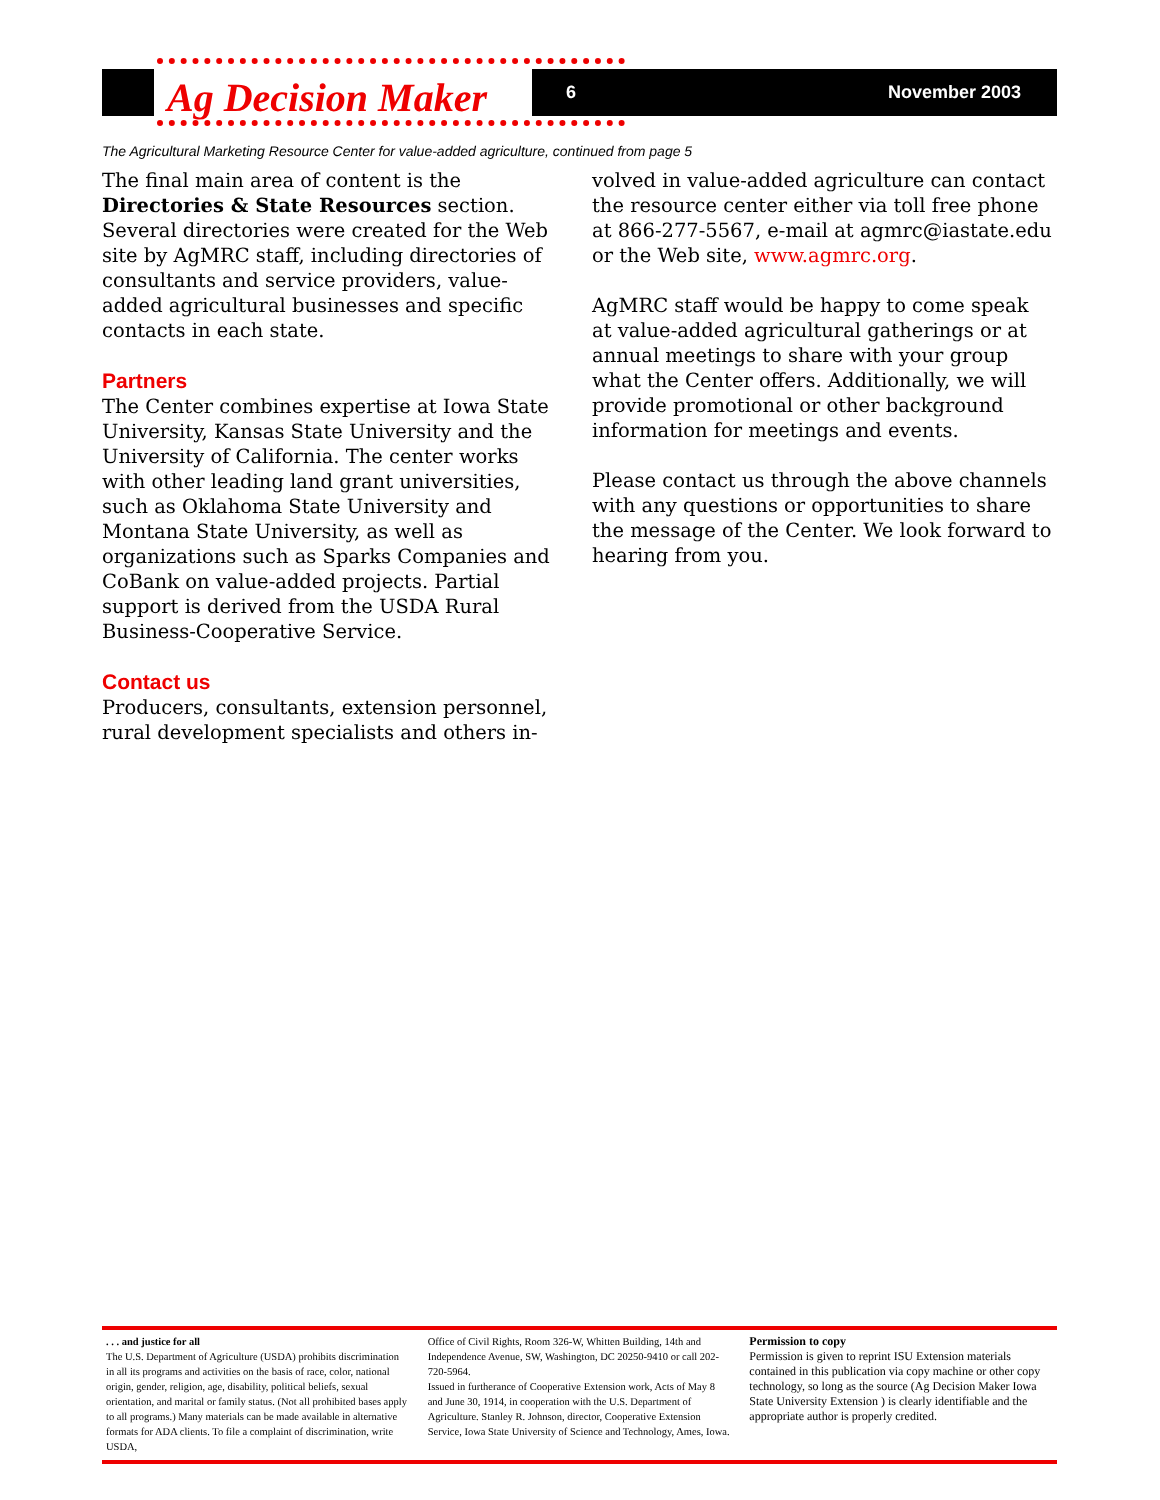6 November 2003
Ag Decision Maker
The Agricultural Marketing Resource Center for value-added agriculture, continued from page 5
The final main area of content is the Directories & State Resources section. Several directories were created for the Web site by AgMRC staff, including directories of consultants and service providers, value-added agricultural businesses and specific contacts in each state.
Partners
The Center combines expertise at Iowa State University, Kansas State University and the University of California. The center works with other leading land grant universities, such as Oklahoma State University and Montana State University, as well as organizations such as Sparks Companies and CoBank on value-added projects. Partial support is derived from the USDA Rural Business-Cooperative Service.
Contact us
Producers, consultants, extension personnel, rural development specialists and others in-
volved in value-added agriculture can contact the resource center either via toll free phone at 866-277-5567, e-mail at agmrc@iastate.edu or the Web site, www.agmrc.org.
AgMRC staff would be happy to come speak at value-added agricultural gatherings or at annual meetings to share with your group what the Center offers. Additionally, we will provide promotional or other background information for meetings and events.
Please contact us through the above channels with any questions or opportunities to share the message of the Center. We look forward to hearing from you.
. . . and justice for all
The U.S. Department of Agriculture (USDA) prohibits discrimination in all its programs and activities on the basis of race, color, national origin, gender, religion, age, disability, political beliefs, sexual orientation, and marital or family status. (Not all prohibited bases apply to all programs.) Many materials can be made available in alternative formats for ADA clients. To file a complaint of discrimination, write USDA,
Office of Civil Rights, Room 326-W, Whitten Building, 14th and Independence Avenue, SW, Washington, DC 20250-9410 or call 202-720-5964.
Issued in furtherance of Cooperative Extension work, Acts of May 8 and June 30, 1914, in cooperation with the U.S. Department of Agriculture. Stanley R. Johnson, director, Cooperative Extension Service, Iowa State University of Science and Technology, Ames, Iowa.
Permission to copy
Permission is given to reprint ISU Extension materials contained in this publication via copy machine or other copy technology, so long as the source (Ag Decision Maker Iowa State University Extension ) is clearly identifiable and the appropriate author is properly credited.